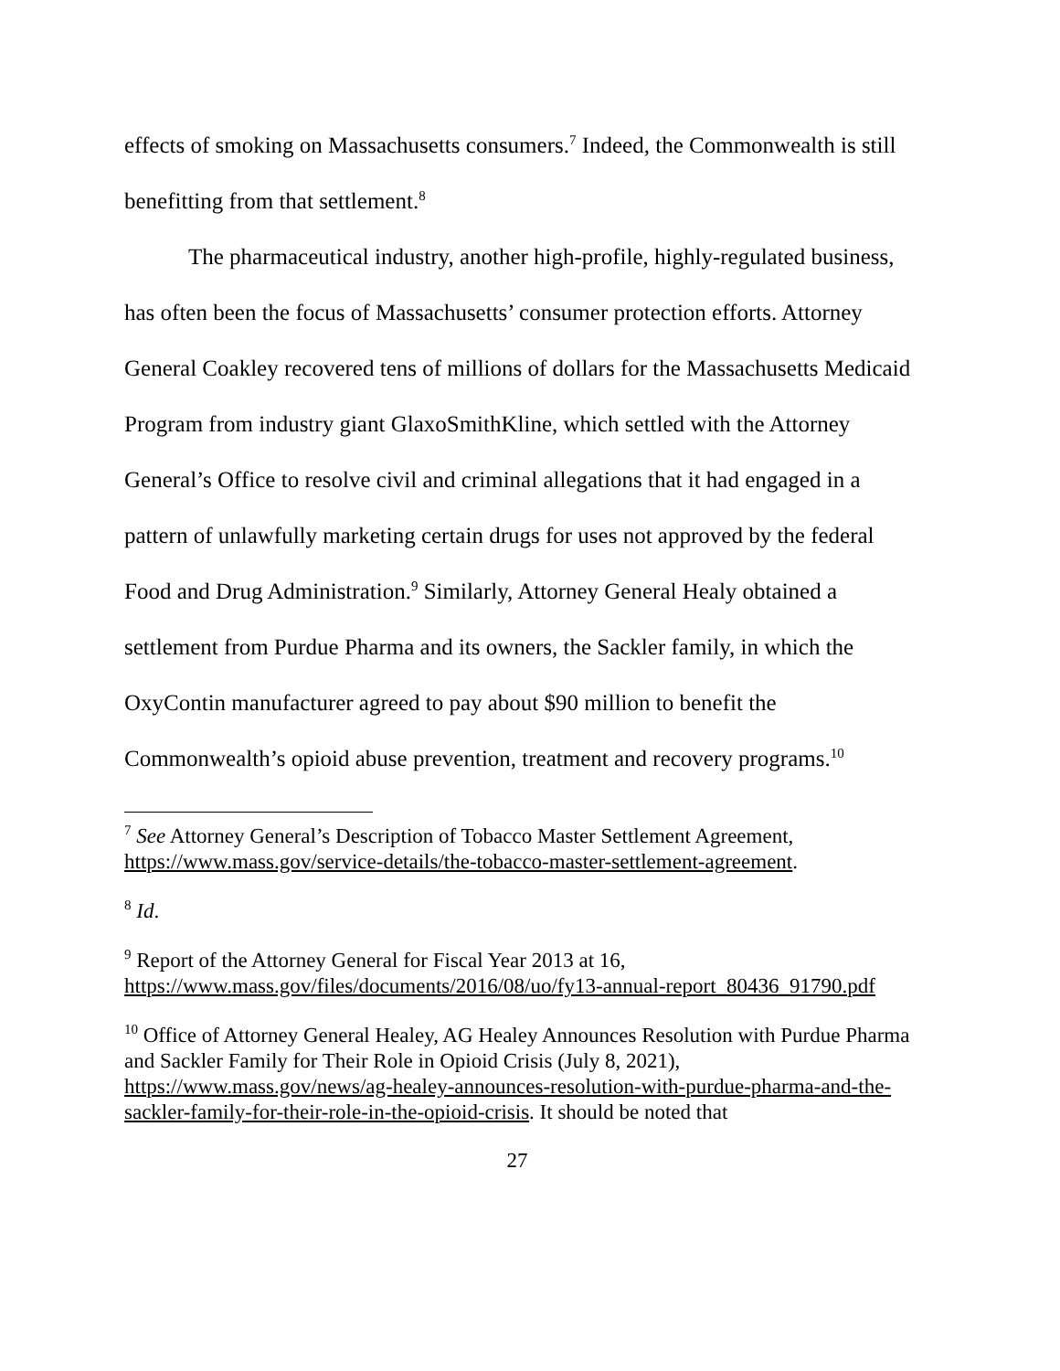effects of smoking on Massachusetts consumers.<sup>7</sup> Indeed, the Commonwealth is still benefitting from that settlement.<sup>8</sup>
The pharmaceutical industry, another high-profile, highly-regulated business, has often been the focus of Massachusetts’ consumer protection efforts. Attorney General Coakley recovered tens of millions of dollars for the Massachusetts Medicaid Program from industry giant GlaxoSmithKline, which settled with the Attorney General’s Office to resolve civil and criminal allegations that it had engaged in a pattern of unlawfully marketing certain drugs for uses not approved by the federal Food and Drug Administration.<sup>9</sup> Similarly, Attorney General Healy obtained a settlement from Purdue Pharma and its owners, the Sackler family, in which the OxyContin manufacturer agreed to pay about $90 million to benefit the Commonwealth’s opioid abuse prevention, treatment and recovery programs.<sup>10</sup>
<sup>7</sup> See Attorney General’s Description of Tobacco Master Settlement Agreement, https://www.mass.gov/service-details/the-tobacco-master-settlement-agreement.
<sup>8</sup> Id.
<sup>9</sup> Report of the Attorney General for Fiscal Year 2013 at 16, https://www.mass.gov/files/documents/2016/08/uo/fy13-annual-report_80436_91790.pdf
<sup>10</sup> Office of Attorney General Healey, AG Healey Announces Resolution with Purdue Pharma and Sackler Family for Their Role in Opioid Crisis (July 8, 2021), https://www.mass.gov/news/ag-healey-announces-resolution-with-purdue-pharma-and-the-sackler-family-for-their-role-in-the-opioid-crisis. It should be noted that
27